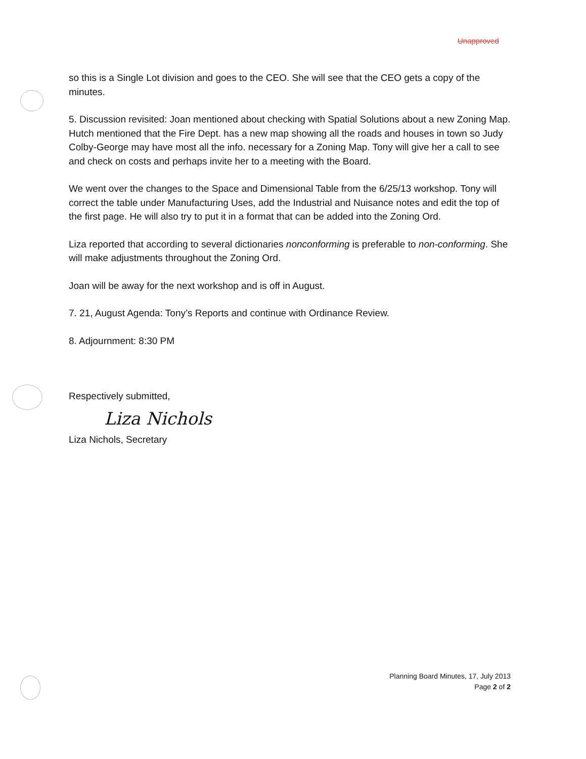Unapproved
so this is a Single Lot division and goes to the CEO. She will see that the CEO gets a copy of the minutes.
5. Discussion revisited: Joan mentioned about checking with Spatial Solutions about a new Zoning Map. Hutch mentioned that the Fire Dept. has a new map showing all the roads and houses in town so Judy Colby-George may have most all the info. necessary for a Zoning Map. Tony will give her a call to see and check on costs and perhaps invite her to a meeting with the Board.
We went over the changes to the Space and Dimensional Table from the 6/25/13 workshop. Tony will correct the table under Manufacturing Uses, add the Industrial and Nuisance notes and edit the top of the first page. He will also try to put it in a format that can be added into the Zoning Ord.
Liza reported that according to several dictionaries nonconforming is preferable to non-conforming. She will make adjustments throughout the Zoning Ord.
Joan will be away for the next workshop and is off in August.
7. 21, August Agenda: Tony’s Reports and continue with Ordinance Review.
8. Adjournment: 8:30 PM
Respectively submitted,
Liza Nichols
Liza Nichols, Secretary
Planning Board Minutes, 17, July 2013
Page 2 of 2